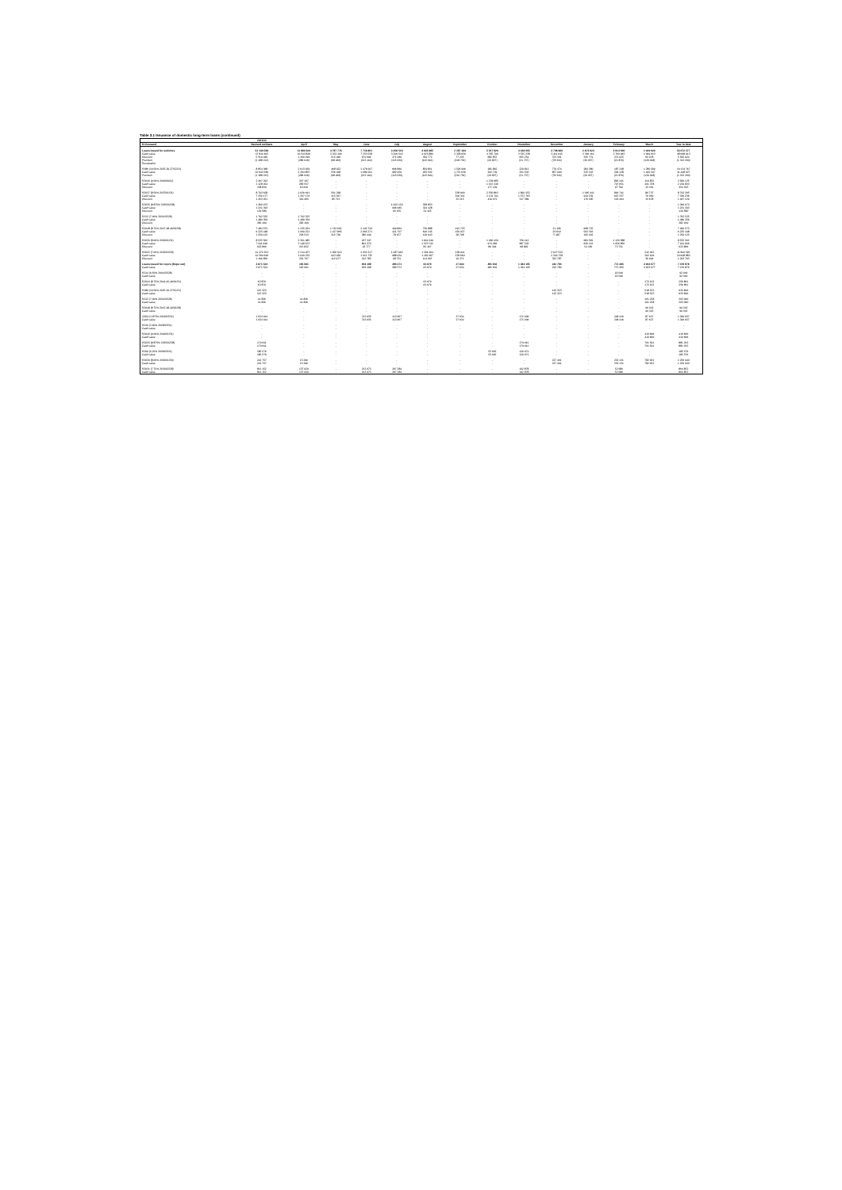Table 3.1 Issuance of domestic long-term loans (continued)
| | 2021/22 | | | | | | | | | | | | | |
| --- | --- | --- | --- | --- | --- | --- | --- | --- | --- | --- | --- | --- | --- | --- |
| R thousand | Revised estimate | April | May | June | July | August | September | October | November | December | January | February | March | Year to date |
| Loans issued for switches | 52 143 569 | 11 863 020 | 3 787 776 | 7 716 601 | 3 456 519 | 4 035 965 | 2 187 164 | 5 017 820 | 4 166 055 | 3 706 660 | 2 673 023 | 3 014 019 | 1 029 020 | 53 072 577 |
| Cash value | 47 811 695 | 10 543 840 | 3 323 409 | 7 253 528 | 3 300 543 | 4 025 884 | 2 328 659 | 4 355 790 | 3 525 238 | 3 411 645 | 2 366 161 | 2 760 963 | 1 069 013 | 48 668 913 |
| Discount | 5 519 946 | 1 360 296 | 515 466 | 670 096 | 271 060 | 359 772 | 77 235 | 682 857 | 655 254 | 373 301 | 335 779 | 274 925 | 65 978 | 5 595 924 |
| Premium | (1 188 212) | (286 916) | (68 466) | (213 194) | (115 030) | (115 691) | (218 730) | (20 827) | (21 737) | (78 316) | (30 057) | (21 870) | (120 048) | (1 313 260) |
| Revaluation | | | | | | | | | | | | | | |
| R186 (10.50% 2025-26-27/12/21) | 8 854 368 | 2 013 939 | 468 022 | 1 476 097 | 666 869 | 839 811 | 1 526 906 | 181 862 | 229 813 | 779 474 | 284 280 | 187 248 | 1 280 399 | 10 134 767 |
| Cash value | 10 042 580 | 2 304 855 | 536 428 | 1 689 291 | 982 959 | 955 502 | 1 737 636 | 202 739 | 251 520 | 857 990 | 315 163 | 209 128 | 1 400 447 | 11 448 027 |
| Premium | (1 188 212) | (286 916) | (68 466) | (213 194) | (115 030) | (115 691) | (210 730) | (20 827) | (21 737) | (78 316) | (30 057) | (21 870) | (120 048) | (1 313 260) |
| R2040 (9.00% 2040/09/11) | 2 467 293 | 347 167 | - | - | - | - | - | 1 226 685 | - | - | - | 895 441 | 116 832 | 2 584 125 |
| Cash value | 2 128 454 | 283 557 | - | - | - | - | - | 1 047 246 | - | - | - | 797 651 | 101 378 | 2 229 833 |
| Discount | 338 839 | 63 610 | - | - | - | - | - | 177 439 | - | - | - | 97 790 | 15 454 | 354 293 |
| R2037 (8.50% 2037/01/31) | 8 793 628 | 1 626 641 | 501 298 | - | - | - | 238 900 | 2 550 863 | 1 890 152 | - | 1 095 441 | 800 741 | 89 737 | 8 793 265 |
| Cash value | 7 250 177 | 1 307 176 | 415 567 | - | - | - | 206 341 | 2 131 791 | 1 572 763 | - | 919 236 | 697 337 | 76 059 | 7 326 236 |
| Discount | 1 453 451 | 319 465 | 85 723 | - | - | - | 32 215 | 419 072 | 317 389 | - | 176 185 | 103 404 | 13 678 | 1 467 129 |
| R2035 (8.875% 2035/02/28) | 1 360 973 | - | - | - | 1 002 120 | 358 853 | - | - | - | - | - | - | - | 1 360 973 |
| Cash value | 1 231 393 | - | - | - | 906 965 | 324 428 | - | - | - | - | - | - | - | 1 231 393 |
| Discount | 129 580 | - | - | - | 95 155 | 34 425 | - | - | - | - | - | - | - | 129 580 |
| R213 (7.00% 2031/02/28) | 1 762 525 | 1 762 525 | - | - | - | - | - | - | - | - | - | - | - | 1 762 525 |
| Cash value | 1 480 356 | 1 480 356 | - | - | - | - | - | - | - | - | - | - | - | 1 480 356 |
| Discount | 282 169 | 282 169 | - | - | - | - | - | - | - | - | - | - | - | 282 169 |
| R2048 (8.75% 2047-48-49/02/28) | 7 484 573 | 1 235 934 | 1 743 601 | 2 445 720 | 499 864 | 736 888 | 192 735 | - | - | 21 106 | 608 725 | - | - | 7 484 573 |
| Cash value | 6 225 448 | 1 009 221 | 1 427 865 | 2 065 271 | 421 707 | 616 245 | 156 937 | - | - | 20 619 | 503 303 | - | - | 6 225 448 |
| Discount | 1 259 125 | 226 513 | 315 736 | 380 449 | 78 157 | 120 643 | 28 798 | - | - | 5 487 | 105 402 | - | - | 1 259 125 |
| R2030 (8.00% 2030/01/31) | 8 535 562 | 2 361 985 | - | 937 347 | - | 1 604 249 | - | 1 060 430 | 756 412 | - | 684 581 | 1 130 588 | - | 8 535 562 |
| Cash value | 7 911 696 | 2 148 153 | - | 891 570 | - | 1 523 742 | - | 974 084 | 687 520 | - | 630 241 | 1 056 856 | - | 7 911 696 |
| Discount | 623 866 | 213 832 | - | 45 777 | - | 81 167 | - | 86 346 | 68 892 | - | 54 181 | 73 731 | - | 623 866 |
| R2032 (7.00% 2032/03/28) | 11 471 552 | 2 214 937 | 1 056 913 | 2 051 517 | 1 087 665 | 1 296 164 | 238 941 | - | - | 2 627 515 | - | - | 242 043 | 11 810 593 |
| Cash value | 10 304 696 | 2 040 235 | 943 936 | 2 011 735 | 988 934 | 1 181 067 | 228 669 | - | - | 2 304 728 | - | - | 262 106 | 10 608 883 |
| Discount | 1 166 856 | 254 707 | 112 977 | 243 783 | 98 731 | 114 097 | 10 271 | - | - | 322 787 | - | - | 36 946 | 1 203 763 |
| Loans issued for repo's (Repo out) | 3 671 524 | 195 061 | - | 956 108 | 380 371 | 63 679 | 27 634 | 481 602 | 1 364 105 | 242 784 | - | 772 365 | 3 933 077 | 7 479 876 |
| Cash value | 3 671 524 | 195 061 | - | 956 108 | 380 371 | 63 679 | 27 634 | 481 602 | 1 364 105 | 242 784 | - | 772 365 | 3 933 077 | 7 479 876 |
| R214 (6.50% 2041/02/28) | - | - | - | - | - | - | - | - | - | - | - | 92 040 | - | 92 040 |
| Cash value | - | - | - | - | - | - | - | - | - | - | - | 92 040 | - | 92 040 |
| R2044 (8.75% 2044-45-46/01/31) | 63 879 | - | - | - | - | 63 679 | - | - | - | - | - | - | 173 102 | 256 861 |
| Cash value | 63 879 | - | - | - | - | 63 679 | - | - | - | - | - | - | 173 102 | 256 861 |
| R186 (10.50% 2025-26-27/12/21) | 115 323 | - | - | - | - | - | - | - | - | 115 323 | - | - | 518 523 | 633 846 |
| Cash value | 115 323 | - | - | - | - | - | - | - | - | 115 323 | - | - | 518 523 | 633 846 |
| R213 (7.00% 2031/02/28) | 41 836 | 41 836 | - | - | - | - | - | - | - | - | - | - | 161 228 | 203 060 |
| Cash value | 41 836 | 41 836 | - | - | - | - | - | - | - | - | - | - | 161 228 | 203 060 |
| R2048 (8.75% 2047-48-49/02/28) | - | - | - | - | - | - | - | - | - | - | - | - | 99 343 | 99 343 |
| Cash value | - | - | - | - | - | - | - | - | - | - | - | - | 99 343 | 99 343 |
| I2029 (1.875% 2029/03/31) | 1 034 014 | - | - | 743 035 | 113 067 | - | 27 634 | - | 171 006 | - | - | 248 416 | 87 627 | 1 390 657 |
| Cash value | 1 034 014 | - | - | 743 035 | 113 067 | - | 27 634 | - | 171 006 | - | - | 248 416 | 87 627 | 1 390 657 |
| R210 (2.60% 2028/03/31) | - | - | - | - | - | - | - | - | - | - | - | - | - | - |
| Cash value | - | - | - | - | - | - | - | - | - | - | - | - | - | - |
| R2040 (9.00% 2040/01/31) | - | - | - | - | - | - | - | - | - | - | - | - | 410 666 | 410 666 |
| Cash value | - | - | - | - | - | - | - | - | - | - | - | - | 410 666 | 410 666 |
| R2035 (8.875% 2035/02/28) | 179 611 | - | - | - | - | - | - | - | 179 611 | - | - | - | 701 591 | 881 202 |
| Cash value | 179 611 | - | - | - | - | - | - | - | 179 611 | - | - | - | 701 591 | 881 202 |
| R209 (6.25% 2036/03/31) | 185 576 | - | - | - | - | - | - | 55 605 | 129 971 | - | - | - | - | 185 576 |
| Cash value | 185 576 | - | - | - | - | - | - | 55 605 | 129 971 | - | - | - | - | 185 576 |
| R2030 (8.00% 2030/01/30) | 242 757 | 15 296 | - | - | - | - | - | - | - | 227 461 | - | 232 131 | 782 052 | 1 256 940 |
| Cash value | 242 757 | 15 296 | - | - | - | - | - | - | - | 227 461 | - | 232 131 | 782 052 | 1 256 940 |
| R2031 (7.75% 2031/02/28) | 811 152 | 137 929 | - | 213 073 | 267 284 | - | - | - | 192 878 | - | - | 52 080 | - | 864 852 |
| Cash value | 811 152 | 137 929 | - | 213 073 | 267 284 | - | - | - | 192 878 | - | - | 52 080 | - | 864 852 |